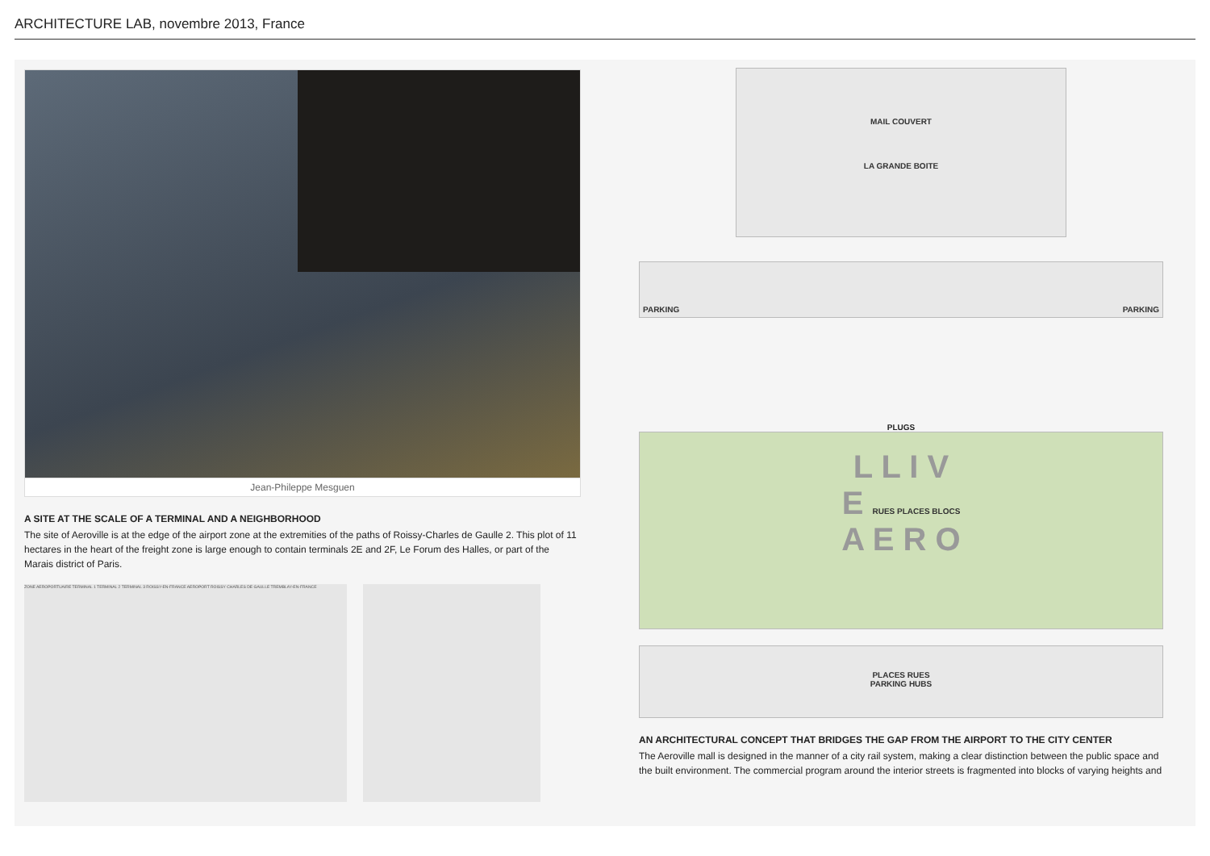ARCHITECTURE LAB, novembre 2013, France
Jean-Phileppe Mesguen
A SITE AT THE SCALE OF A TERMINAL AND A NEIGHBORHOOD
The site of Aeroville is at the edge of the airport zone at the extremities of the paths of Roissy-Charles de Gaulle 2. This plot of 11 hectares in the heart of the freight zone is large enough to contain terminals 2E and 2F, Le Forum des Halles, or part of the Marais district of Paris.
ZONE AEROPORTUAIRE TERMINAL 1 TERMINAL 2 TERMINAL 3 ROISSY-EN-FRANCE AEROPORT ROISSY CHARLES DE GAULLE TREMBLAY-EN-FRANCE
MAIL COUVERT
LA GRANDE BOITE
PARKING PARKING
PLUGS
L L I V
E RUES PLACES BLOCS
A E R O
PLACES RUES
PARKING HUBS
AN ARCHITECTURAL CONCEPT THAT BRIDGES THE GAP FROM THE AIRPORT TO THE CITY CENTER
The Aeroville mall is designed in the manner of a city rail system, making a clear distinction between the public space and the built environment. The commercial program around the interior streets is fragmented into blocks of varying heights and